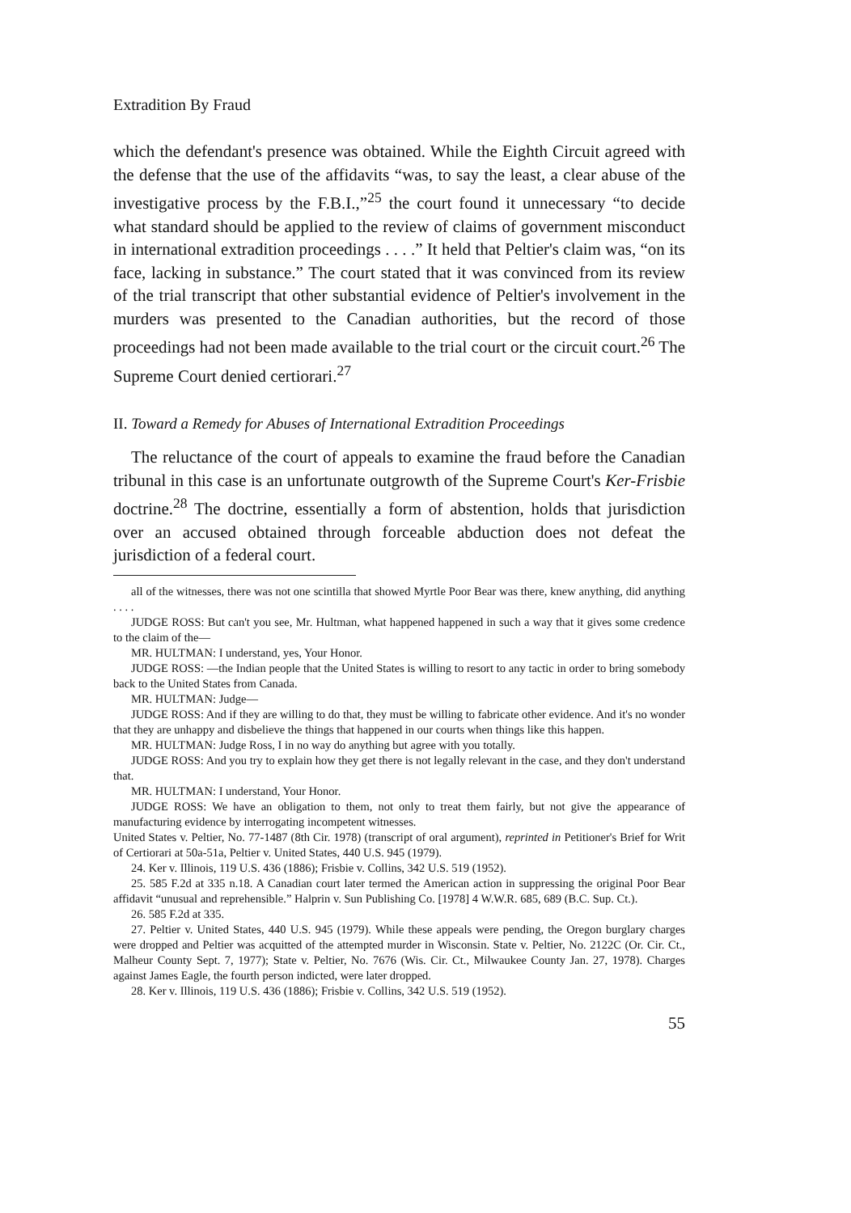Extradition By Fraud
which the defendant's presence was obtained. While the Eighth Circuit agreed with the defense that the use of the affidavits “was, to say the least, a clear abuse of the investigative process by the F.B.I.,”<sup>25</sup> the court found it unnecessary “to decide what standard should be applied to the review of claims of government misconduct in international extradition proceedings . . . .” It held that Peltier's claim was, “on its face, lacking in substance.” The court stated that it was convinced from its review of the trial transcript that other substantial evidence of Peltier's involvement in the murders was presented to the Canadian authorities, but the record of those proceedings had not been made available to the trial court or the circuit court.<sup>26</sup> The Supreme Court denied certiorari.<sup>27</sup>
II. Toward a Remedy for Abuses of International Extradition Proceedings
The reluctance of the court of appeals to examine the fraud before the Canadian tribunal in this case is an unfortunate outgrowth of the Supreme Court's Ker-Frisbie doctrine.<sup>28</sup> The doctrine, essentially a form of abstention, holds that jurisdiction over an accused obtained through forceable abduction does not defeat the jurisdiction of a federal court.
all of the witnesses, there was not one scintilla that showed Myrtle Poor Bear was there, knew anything, did anything . . . .
JUDGE ROSS: But can't you see, Mr. Hultman, what happened happened in such a way that it gives some credence to the claim of the—
MR. HULTMAN: I understand, yes, Your Honor.
JUDGE ROSS: —the Indian people that the United States is willing to resort to any tactic in order to bring somebody back to the United States from Canada.
MR. HULTMAN: Judge—
JUDGE ROSS: And if they are willing to do that, they must be willing to fabricate other evidence. And it's no wonder that they are unhappy and disbelieve the things that happened in our courts when things like this happen.
MR. HULTMAN: Judge Ross, I in no way do anything but agree with you totally.
JUDGE ROSS: And you try to explain how they get there is not legally relevant in the case, and they don't understand that.
MR. HULTMAN: I understand, Your Honor.
JUDGE ROSS: We have an obligation to them, not only to treat them fairly, but not give the appearance of manufacturing evidence by interrogating incompetent witnesses.
United States v. Peltier, No. 77-1487 (8th Cir. 1978) (transcript of oral argument), reprinted in Petitioner's Brief for Writ of Certiorari at 50a-51a, Peltier v. United States, 440 U.S. 945 (1979).
24. Ker v. Illinois, 119 U.S. 436 (1886); Frisbie v. Collins, 342 U.S. 519 (1952).
25. 585 F.2d at 335 n.18. A Canadian court later termed the American action in suppressing the original Poor Bear affidavit “unusual and reprehensible.” Halprin v. Sun Publishing Co. [1978] 4 W.W.R. 685, 689 (B.C. Sup. Ct.).
26. 585 F.2d at 335.
27. Peltier v. United States, 440 U.S. 945 (1979). While these appeals were pending, the Oregon burglary charges were dropped and Peltier was acquitted of the attempted murder in Wisconsin. State v. Peltier, No. 2122C (Or. Cir. Ct., Malheur County Sept. 7, 1977); State v. Peltier, No. 7676 (Wis. Cir. Ct., Milwaukee County Jan. 27, 1978). Charges against James Eagle, the fourth person indicted, were later dropped.
28. Ker v. Illinois, 119 U.S. 436 (1886); Frisbie v. Collins, 342 U.S. 519 (1952).
55